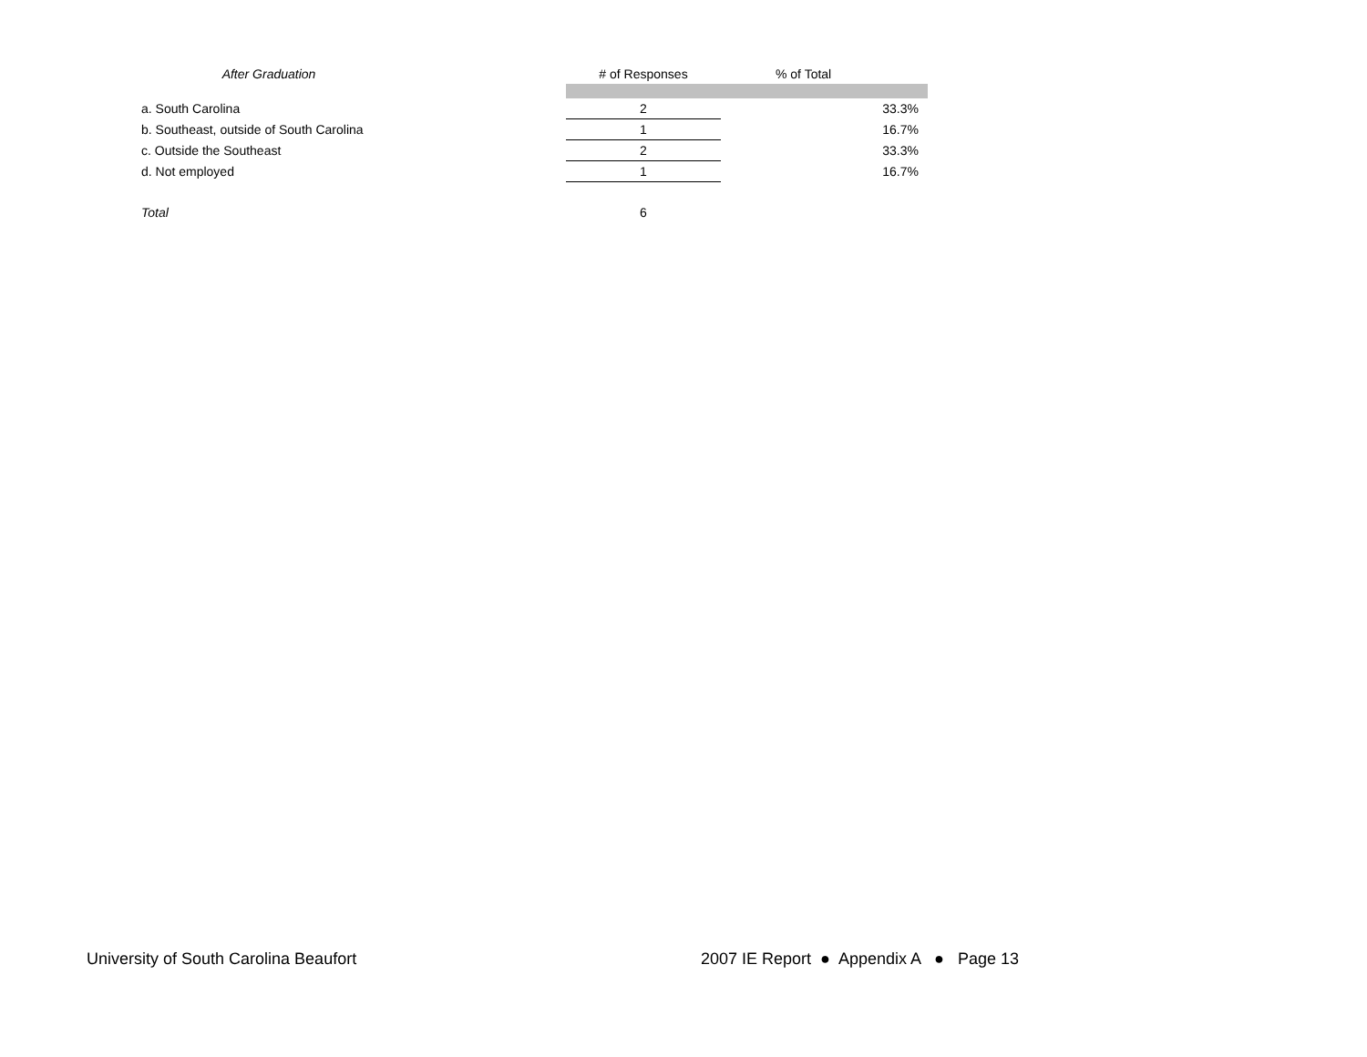| After Graduation | # of Responses | % of Total |
| --- | --- | --- |
| a. South Carolina | 2 | 33.3% |
| b. Southeast, outside of South Carolina | 1 | 16.7% |
| c. Outside the Southeast | 2 | 33.3% |
| d. Not employed | 1 | 16.7% |
| Total | 6 | |
University of South Carolina Beaufort 2007 IE Report ● Appendix A ● Page 13